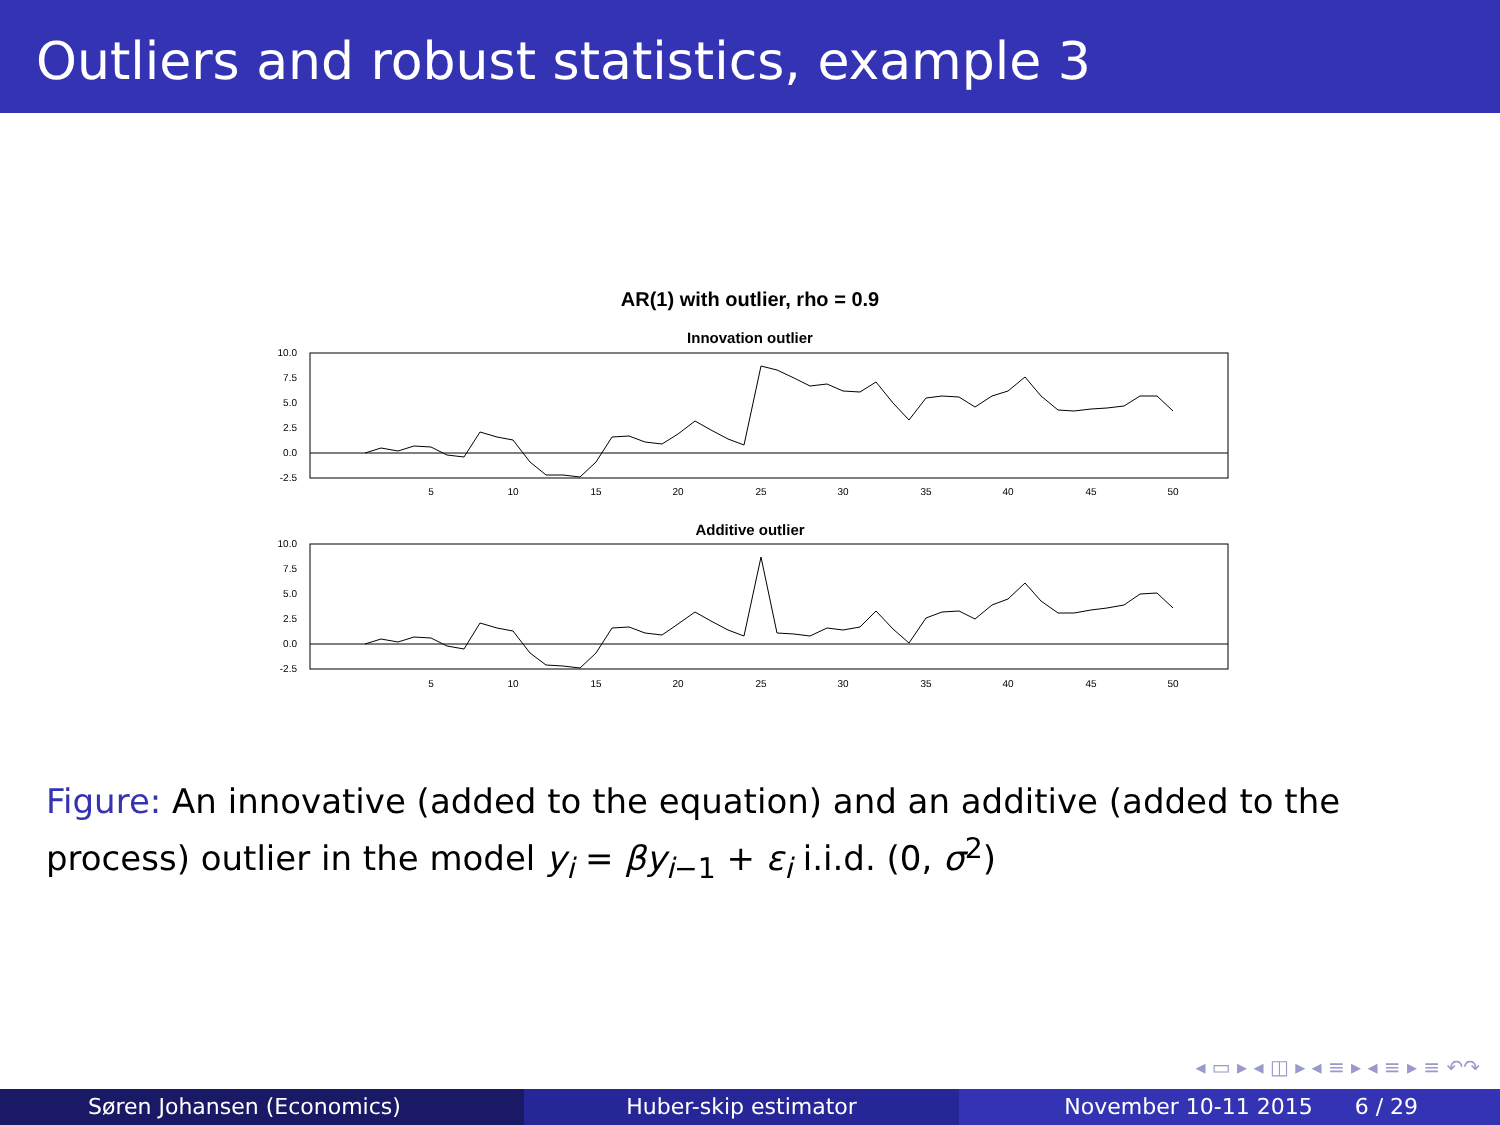Outliers and robust statistics, example 3
AR(1) with outlier, rho = 0.9
Innovation outlier
10.0
7.5
5.0
2.5
0.0
-2.5
5
10
15
20
25
30
35
40
45
50
Additive outlier
10.0
7.5
5.0
2.5
0.0
-2.5
5
10
15
20
25
30
35
40
45
50
Figure: An innovative (added to the equation) and an additive (added to the process) outlier in the model y<sub>i</sub> = βy<sub>i−1</sub> + ε<sub>i</sub> i.i.d. (0, σ<sup>2</sup>)
◂ ▭ ▸ ◂ ◫ ▸ ◂ ≡ ▸ ◂ ≡ ▸ ≡ ↶↷
Søren Johansen (Economics) Huber-skip estimator November 10-11 2015 6 / 29